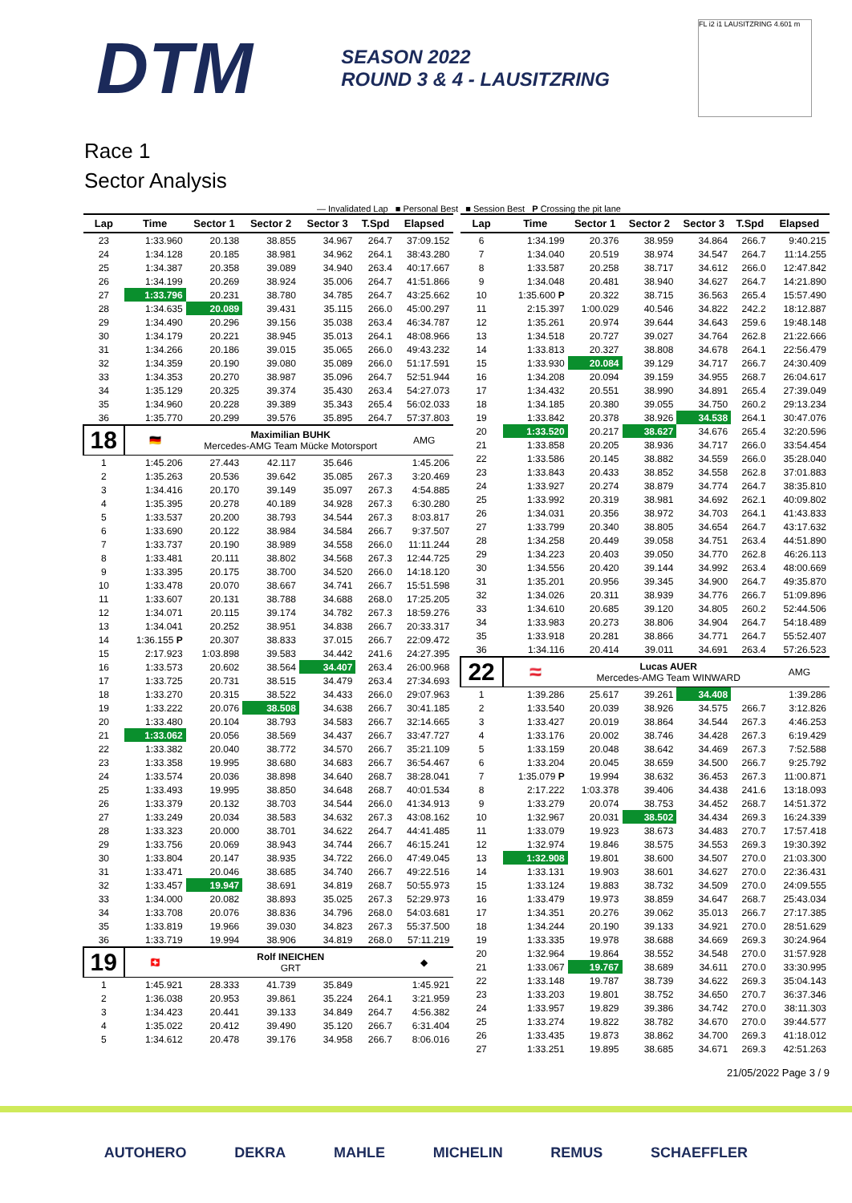DTM
SEASON 2022
ROUND 3 & 4 - LAUSITZRING
FL i2 i1 LAUSITZRING 4.601 m
Race 1
Sector Analysis
— Invalidated Lap ■ Personal Best ■ Session Best P Crossing the pit lane
| Lap | Time | Sector 1 | Sector 2 | Sector 3 | T.Spd | Elapsed |
| --- | --- | --- | --- | --- | --- | --- |
| 23 | 1:33.960 | 20.138 | 38.855 | 34.967 | 264.7 | 37:09.152 |
| 24 | 1:34.128 | 20.185 | 38.981 | 34.962 | 264.1 | 38:43.280 |
| 25 | 1:34.387 | 20.358 | 39.089 | 34.940 | 263.4 | 40:17.667 |
| 26 | 1:34.199 | 20.269 | 38.924 | 35.006 | 264.7 | 41:51.866 |
| 27 | 1:33.796 | 20.231 | 38.780 | 34.785 | 264.7 | 43:25.662 |
| 28 | 1:34.635 | 20.089 | 39.431 | 35.115 | 266.0 | 45:00.297 |
| 29 | 1:34.490 | 20.296 | 39.156 | 35.038 | 263.4 | 46:34.787 |
| 30 | 1:34.179 | 20.221 | 38.945 | 35.013 | 264.1 | 48:08.966 |
| 31 | 1:34.266 | 20.186 | 39.015 | 35.065 | 266.0 | 49:43.232 |
| 32 | 1:34.359 | 20.190 | 39.080 | 35.089 | 266.0 | 51:17.591 |
| 33 | 1:34.353 | 20.270 | 38.987 | 35.096 | 264.7 | 52:51.944 |
| 34 | 1:35.129 | 20.325 | 39.374 | 35.430 | 263.4 | 54:27.073 |
| 35 | 1:34.960 | 20.228 | 39.389 | 35.343 | 265.4 | 56:02.033 |
| 36 | 1:35.770 | 20.299 | 39.576 | 35.895 | 264.7 | 57:37.803 |
| 18 | 🇩🇪 | Maximilian BUHK Mercedes-AMG Team Mücke Motorsport | | | | AMG |
| 1 | 1:45.206 | 27.443 | 42.117 | 35.646 | | 1:45.206 |
| 2 | 1:35.263 | 20.536 | 39.642 | 35.085 | 267.3 | 3:20.469 |
| 3 | 1:34.416 | 20.170 | 39.149 | 35.097 | 267.3 | 4:54.885 |
| 4 | 1:35.395 | 20.278 | 40.189 | 34.928 | 267.3 | 6:30.280 |
| 5 | 1:33.537 | 20.200 | 38.793 | 34.544 | 267.3 | 8:03.817 |
| 6 | 1:33.690 | 20.122 | 38.984 | 34.584 | 266.7 | 9:37.507 |
| 7 | 1:33.737 | 20.190 | 38.989 | 34.558 | 266.0 | 11:11.244 |
| 8 | 1:33.481 | 20.111 | 38.802 | 34.568 | 267.3 | 12:44.725 |
| 9 | 1:33.395 | 20.175 | 38.700 | 34.520 | 266.0 | 14:18.120 |
| 10 | 1:33.478 | 20.070 | 38.667 | 34.741 | 266.7 | 15:51.598 |
| 11 | 1:33.607 | 20.131 | 38.788 | 34.688 | 268.0 | 17:25.205 |
| 12 | 1:34.071 | 20.115 | 39.174 | 34.782 | 267.3 | 18:59.276 |
| 13 | 1:34.041 | 20.252 | 38.951 | 34.838 | 266.7 | 20:33.317 |
| 14 | 1:36.155 P | 20.307 | 38.833 | 37.015 | 266.7 | 22:09.472 |
| 15 | 2:17.923 | 1:03.898 | 39.583 | 34.442 | 241.6 | 24:27.395 |
| 16 | 1:33.573 | 20.602 | 38.564 | 34.407 | 263.4 | 26:00.968 |
| 17 | 1:33.725 | 20.731 | 38.515 | 34.479 | 263.4 | 27:34.693 |
| 18 | 1:33.270 | 20.315 | 38.522 | 34.433 | 266.0 | 29:07.963 |
| 19 | 1:33.222 | 20.076 | 38.508 | 34.638 | 266.7 | 30:41.185 |
| 20 | 1:33.480 | 20.104 | 38.793 | 34.583 | 266.7 | 32:14.665 |
| 21 | 1:33.062 | 20.056 | 38.569 | 34.437 | 266.7 | 33:47.727 |
| 22 | 1:33.382 | 20.040 | 38.772 | 34.570 | 266.7 | 35:21.109 |
| 23 | 1:33.358 | 19.995 | 38.680 | 34.683 | 266.7 | 36:54.467 |
| 24 | 1:33.574 | 20.036 | 38.898 | 34.640 | 268.7 | 38:28.041 |
| 25 | 1:33.493 | 19.995 | 38.850 | 34.648 | 268.7 | 40:01.534 |
| 26 | 1:33.379 | 20.132 | 38.703 | 34.544 | 266.0 | 41:34.913 |
| 27 | 1:33.249 | 20.034 | 38.583 | 34.632 | 267.3 | 43:08.162 |
| 28 | 1:33.323 | 20.000 | 38.701 | 34.622 | 264.7 | 44:41.485 |
| 29 | 1:33.756 | 20.069 | 38.943 | 34.744 | 266.7 | 46:15.241 |
| 30 | 1:33.804 | 20.147 | 38.935 | 34.722 | 266.0 | 47:49.045 |
| 31 | 1:33.471 | 20.046 | 38.685 | 34.740 | 266.7 | 49:22.516 |
| 32 | 1:33.457 | 19.947 | 38.691 | 34.819 | 268.7 | 50:55.973 |
| 33 | 1:34.000 | 20.082 | 38.893 | 35.025 | 267.3 | 52:29.973 |
| 34 | 1:33.708 | 20.076 | 38.836 | 34.796 | 268.0 | 54:03.681 |
| 35 | 1:33.819 | 19.966 | 39.030 | 34.823 | 267.3 | 55:37.500 |
| 36 | 1:33.719 | 19.994 | 38.906 | 34.819 | 268.0 | 57:11.219 |
| 19 | 🇨🇭 | Rolf INEICHEN GRT | | | | ◆ |
| 1 | 1:45.921 | 28.333 | 41.739 | 35.849 | | 1:45.921 |
| 2 | 1:36.038 | 20.953 | 39.861 | 35.224 | 264.1 | 3:21.959 |
| 3 | 1:34.423 | 20.441 | 39.133 | 34.849 | 264.7 | 4:56.382 |
| 4 | 1:35.022 | 20.412 | 39.490 | 35.120 | 266.7 | 6:31.404 |
| 5 | 1:34.612 | 20.478 | 39.176 | 34.958 | 266.7 | 8:06.016 |
| Lap | Time | Sector 1 | Sector 2 | Sector 3 | T.Spd | Elapsed |
| --- | --- | --- | --- | --- | --- | --- |
| 6 | 1:34.199 | 20.376 | 38.959 | 34.864 | 266.7 | 9:40.215 |
| 7 | 1:34.040 | 20.519 | 38.974 | 34.547 | 264.7 | 11:14.255 |
| 8 | 1:33.587 | 20.258 | 38.717 | 34.612 | 266.0 | 12:47.842 |
| 9 | 1:34.048 | 20.481 | 38.940 | 34.627 | 264.7 | 14:21.890 |
| 10 | 1:35.600 P | 20.322 | 38.715 | 36.563 | 265.4 | 15:57.490 |
| 11 | 2:15.397 | 1:00.029 | 40.546 | 34.822 | 242.2 | 18:12.887 |
| 12 | 1:35.261 | 20.974 | 39.644 | 34.643 | 259.6 | 19:48.148 |
| 13 | 1:34.518 | 20.727 | 39.027 | 34.764 | 262.8 | 21:22.666 |
| 14 | 1:33.813 | 20.327 | 38.808 | 34.678 | 264.1 | 22:56.479 |
| 15 | 1:33.930 | 20.084 | 39.129 | 34.717 | 266.7 | 24:30.409 |
| 16 | 1:34.208 | 20.094 | 39.159 | 34.955 | 268.7 | 26:04.617 |
| 17 | 1:34.432 | 20.551 | 38.990 | 34.891 | 265.4 | 27:39.049 |
| 18 | 1:34.185 | 20.380 | 39.055 | 34.750 | 260.2 | 29:13.234 |
| 19 | 1:33.842 | 20.378 | 38.926 | 34.538 | 264.1 | 30:47.076 |
| 20 | 1:33.520 | 20.217 | 38.627 | 34.676 | 265.4 | 32:20.596 |
| 21 | 1:33.858 | 20.205 | 38.936 | 34.717 | 266.0 | 33:54.454 |
| 22 | 1:33.586 | 20.145 | 38.882 | 34.559 | 266.0 | 35:28.040 |
| 23 | 1:33.843 | 20.433 | 38.852 | 34.558 | 262.8 | 37:01.883 |
| 24 | 1:33.927 | 20.274 | 38.879 | 34.774 | 264.7 | 38:35.810 |
| 25 | 1:33.992 | 20.319 | 38.981 | 34.692 | 262.1 | 40:09.802 |
| 26 | 1:34.031 | 20.356 | 38.972 | 34.703 | 264.1 | 41:43.833 |
| 27 | 1:33.799 | 20.340 | 38.805 | 34.654 | 264.7 | 43:17.632 |
| 28 | 1:34.258 | 20.449 | 39.058 | 34.751 | 263.4 | 44:51.890 |
| 29 | 1:34.223 | 20.403 | 39.050 | 34.770 | 262.8 | 46:26.113 |
| 30 | 1:34.556 | 20.420 | 39.144 | 34.992 | 263.4 | 48:00.669 |
| 31 | 1:35.201 | 20.956 | 39.345 | 34.900 | 264.7 | 49:35.870 |
| 32 | 1:34.026 | 20.311 | 38.939 | 34.776 | 266.7 | 51:09.896 |
| 33 | 1:34.610 | 20.685 | 39.120 | 34.805 | 260.2 | 52:44.506 |
| 34 | 1:33.983 | 20.273 | 38.806 | 34.904 | 264.7 | 54:18.489 |
| 35 | 1:33.918 | 20.281 | 38.866 | 34.771 | 264.7 | 55:52.407 |
| 36 | 1:34.116 | 20.414 | 39.011 | 34.691 | 263.4 | 57:26.523 |
| 22 | 🇦🇹 | Lucas AUER Mercedes-AMG Team WINWARD | | | | AMG |
| 1 | 1:39.286 | 25.617 | 39.261 | 34.408 | | 1:39.286 |
| 2 | 1:33.540 | 20.039 | 38.926 | 34.575 | 266.7 | 3:12.826 |
| 3 | 1:33.427 | 20.019 | 38.864 | 34.544 | 267.3 | 4:46.253 |
| 4 | 1:33.176 | 20.002 | 38.746 | 34.428 | 267.3 | 6:19.429 |
| 5 | 1:33.159 | 20.048 | 38.642 | 34.469 | 267.3 | 7:52.588 |
| 6 | 1:33.204 | 20.045 | 38.659 | 34.500 | 266.7 | 9:25.792 |
| 7 | 1:35.079 P | 19.994 | 38.632 | 36.453 | 267.3 | 11:00.871 |
| 8 | 2:17.222 | 1:03.378 | 39.406 | 34.438 | 241.6 | 13:18.093 |
| 9 | 1:33.279 | 20.074 | 38.753 | 34.452 | 268.7 | 14:51.372 |
| 10 | 1:32.967 | 20.031 | 38.502 | 34.434 | 269.3 | 16:24.339 |
| 11 | 1:33.079 | 19.923 | 38.673 | 34.483 | 270.7 | 17:57.418 |
| 12 | 1:32.974 | 19.846 | 38.575 | 34.553 | 269.3 | 19:30.392 |
| 13 | 1:32.908 | 19.801 | 38.600 | 34.507 | 270.0 | 21:03.300 |
| 14 | 1:33.131 | 19.903 | 38.601 | 34.627 | 270.0 | 22:36.431 |
| 15 | 1:33.124 | 19.883 | 38.732 | 34.509 | 270.0 | 24:09.555 |
| 16 | 1:33.479 | 19.973 | 38.859 | 34.647 | 268.7 | 25:43.034 |
| 17 | 1:34.351 | 20.276 | 39.062 | 35.013 | 266.7 | 27:17.385 |
| 18 | 1:34.244 | 20.190 | 39.133 | 34.921 | 270.0 | 28:51.629 |
| 19 | 1:33.335 | 19.978 | 38.688 | 34.669 | 269.3 | 30:24.964 |
| 20 | 1:32.964 | 19.864 | 38.552 | 34.548 | 270.0 | 31:57.928 |
| 21 | 1:33.067 | 19.767 | 38.689 | 34.611 | 270.0 | 33:30.995 |
| 22 | 1:33.148 | 19.787 | 38.739 | 34.622 | 269.3 | 35:04.143 |
| 23 | 1:33.203 | 19.801 | 38.752 | 34.650 | 270.7 | 36:37.346 |
| 24 | 1:33.957 | 19.829 | 39.386 | 34.742 | 270.0 | 38:11.303 |
| 25 | 1:33.274 | 19.822 | 38.782 | 34.670 | 270.0 | 39:44.577 |
| 26 | 1:33.435 | 19.873 | 38.862 | 34.700 | 269.3 | 41:18.012 |
| 27 | 1:33.251 | 19.895 | 38.685 | 34.671 | 269.3 | 42:51.263 |
21/05/2022 Page 3 / 9
AUTOHERO DEKRA MAHLE MICHELIN REMUS SCHAEFFLER